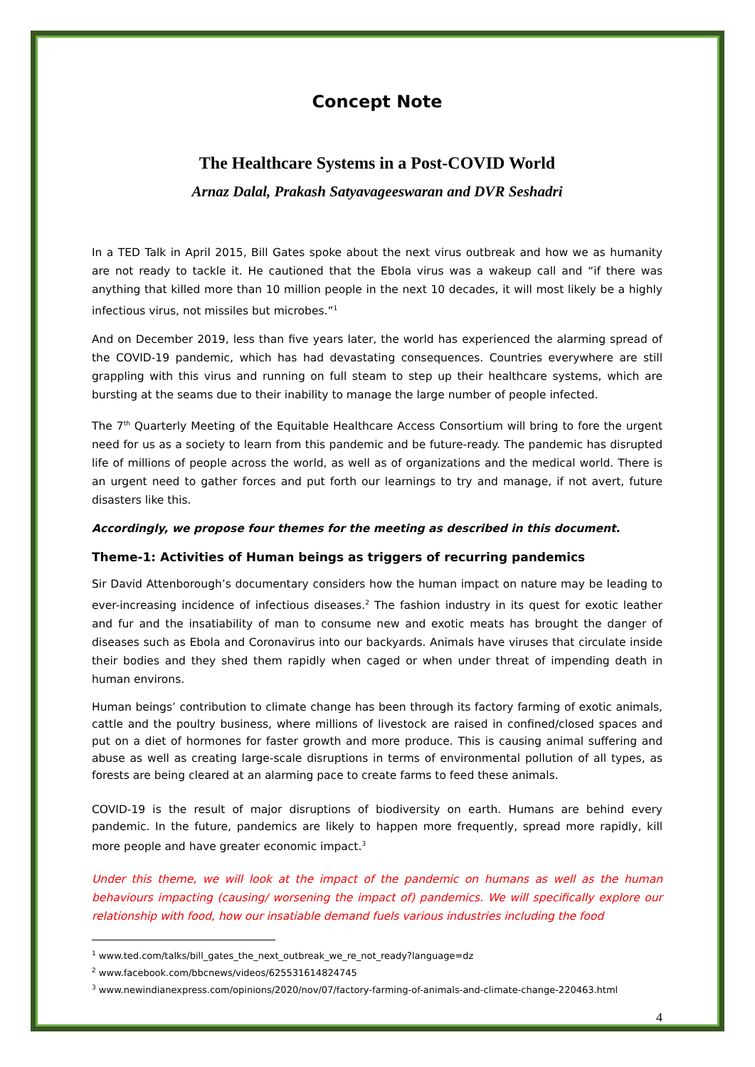Concept Note
The Healthcare Systems in a Post-COVID World
Arnaz Dalal, Prakash Satyavageeswaran and DVR Seshadri
In a TED Talk in April 2015, Bill Gates spoke about the next virus outbreak and how we as humanity are not ready to tackle it. He cautioned that the Ebola virus was a wakeup call and “if there was anything that killed more than 10 million people in the next 10 decades, it will most likely be a highly infectious virus, not missiles but microbes.”<sup>1</sup>
And on December 2019, less than five years later, the world has experienced the alarming spread of the COVID-19 pandemic, which has had devastating consequences. Countries everywhere are still grappling with this virus and running on full steam to step up their healthcare systems, which are bursting at the seams due to their inability to manage the large number of people infected.
The 7<sup>th</sup> Quarterly Meeting of the Equitable Healthcare Access Consortium will bring to fore the urgent need for us as a society to learn from this pandemic and be future-ready. The pandemic has disrupted life of millions of people across the world, as well as of organizations and the medical world. There is an urgent need to gather forces and put forth our learnings to try and manage, if not avert, future disasters like this.
Accordingly, we propose four themes for the meeting as described in this document.
Theme-1: Activities of Human beings as triggers of recurring pandemics
Sir David Attenborough’s documentary considers how the human impact on nature may be leading to ever-increasing incidence of infectious diseases.<sup>2</sup> The fashion industry in its quest for exotic leather and fur and the insatiability of man to consume new and exotic meats has brought the danger of diseases such as Ebola and Coronavirus into our backyards. Animals have viruses that circulate inside their bodies and they shed them rapidly when caged or when under threat of impending death in human environs.
Human beings’ contribution to climate change has been through its factory farming of exotic animals, cattle and the poultry business, where millions of livestock are raised in confined/closed spaces and put on a diet of hormones for faster growth and more produce. This is causing animal suffering and abuse as well as creating large-scale disruptions in terms of environmental pollution of all types, as forests are being cleared at an alarming pace to create farms to feed these animals.
COVID-19 is the result of major disruptions of biodiversity on earth. Humans are behind every pandemic. In the future, pandemics are likely to happen more frequently, spread more rapidly, kill more people and have greater economic impact.<sup>3</sup>
Under this theme, we will look at the impact of the pandemic on humans as well as the human behaviours impacting (causing/ worsening the impact of) pandemics. We will specifically explore our relationship with food, how our insatiable demand fuels various industries including the food
<sup>1</sup> www.ted.com/talks/bill_gates_the_next_outbreak_we_re_not_ready?language=dz
<sup>2</sup> www.facebook.com/bbcnews/videos/625531614824745
<sup>3</sup> www.newindianexpress.com/opinions/2020/nov/07/factory-farming-of-animals-and-climate-change-220463.html
4